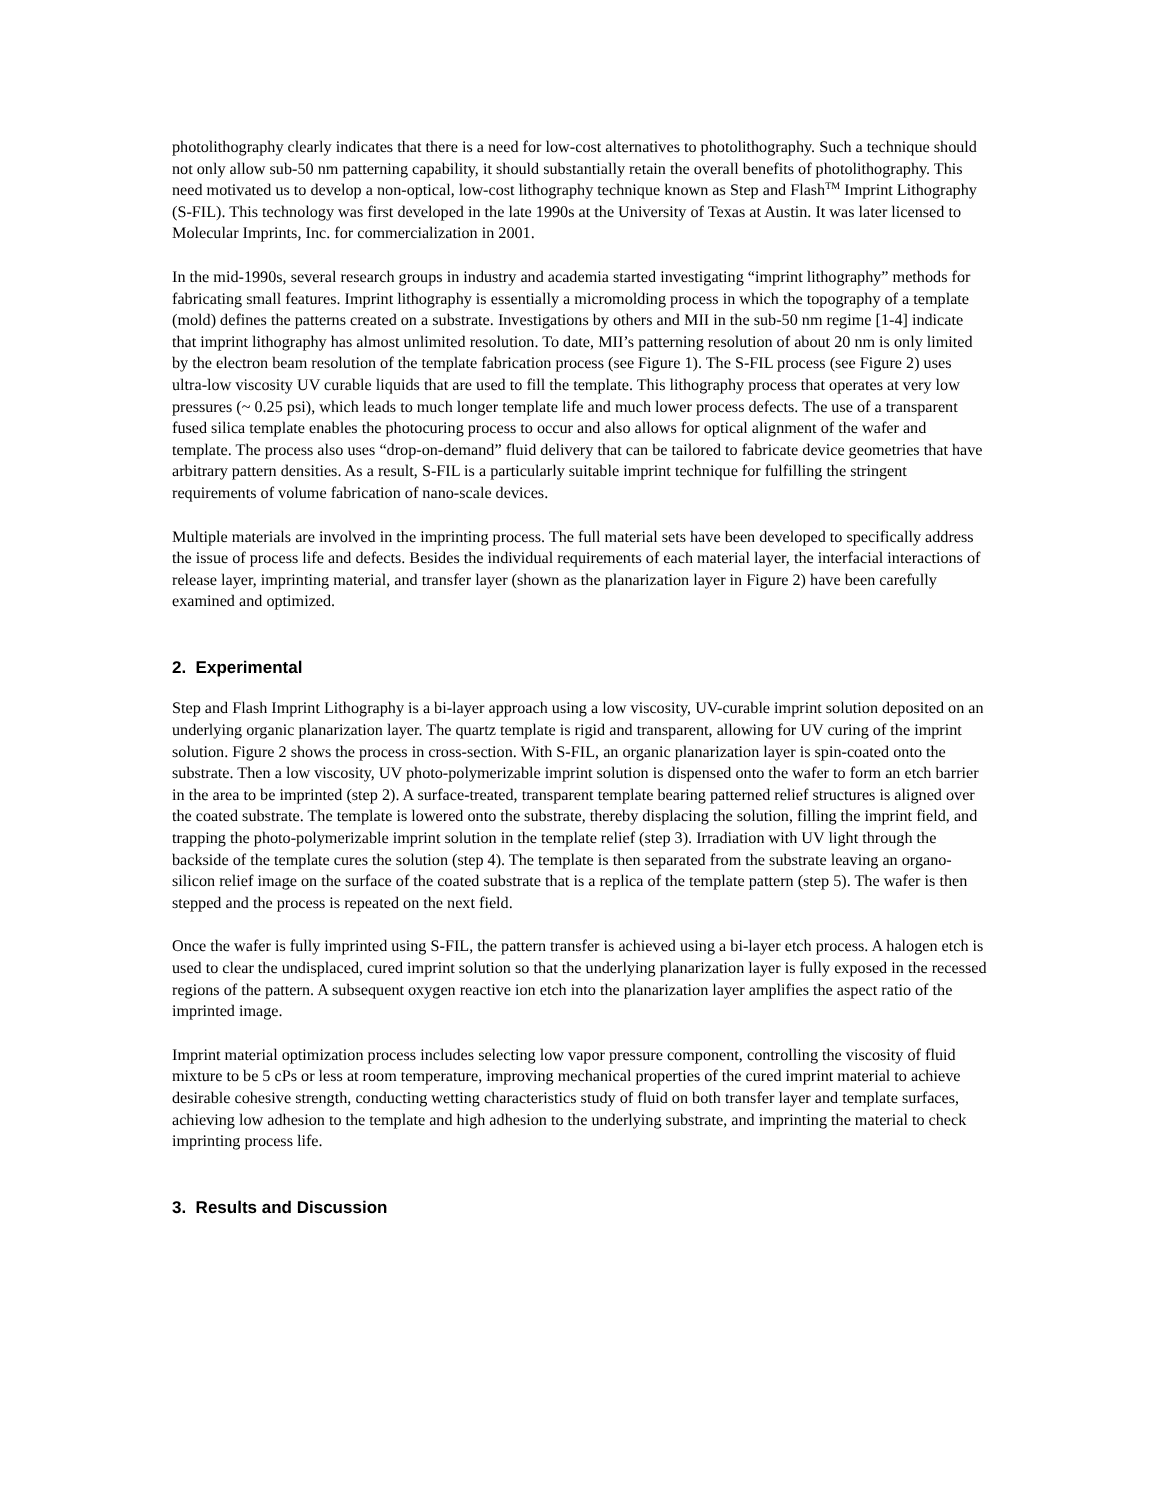photolithography clearly indicates that there is a need for low-cost alternatives to photolithography. Such a technique should not only allow sub-50 nm patterning capability, it should substantially retain the overall benefits of photolithography. This need motivated us to develop a non-optical, low-cost lithography technique known as Step and Flash<sup>TM</sup> Imprint Lithography (S-FIL). This technology was first developed in the late 1990s at the University of Texas at Austin. It was later licensed to Molecular Imprints, Inc. for commercialization in 2001.
In the mid-1990s, several research groups in industry and academia started investigating “imprint lithography” methods for fabricating small features. Imprint lithography is essentially a micromolding process in which the topography of a template (mold) defines the patterns created on a substrate. Investigations by others and MII in the sub-50 nm regime [1-4] indicate that imprint lithography has almost unlimited resolution. To date, MII’s patterning resolution of about 20 nm is only limited by the electron beam resolution of the template fabrication process (see Figure 1). The S-FIL process (see Figure 2) uses ultra-low viscosity UV curable liquids that are used to fill the template. This lithography process that operates at very low pressures (~ 0.25 psi), which leads to much longer template life and much lower process defects. The use of a transparent fused silica template enables the photocuring process to occur and also allows for optical alignment of the wafer and template. The process also uses “drop-on-demand” fluid delivery that can be tailored to fabricate device geometries that have arbitrary pattern densities. As a result, S-FIL is a particularly suitable imprint technique for fulfilling the stringent requirements of volume fabrication of nano-scale devices.
Multiple materials are involved in the imprinting process. The full material sets have been developed to specifically address the issue of process life and defects. Besides the individual requirements of each material layer, the interfacial interactions of release layer, imprinting material, and transfer layer (shown as the planarization layer in Figure 2) have been carefully examined and optimized.
2. Experimental
Step and Flash Imprint Lithography is a bi-layer approach using a low viscosity, UV-curable imprint solution deposited on an underlying organic planarization layer. The quartz template is rigid and transparent, allowing for UV curing of the imprint solution. Figure 2 shows the process in cross-section. With S-FIL, an organic planarization layer is spin-coated onto the substrate. Then a low viscosity, UV photo-polymerizable imprint solution is dispensed onto the wafer to form an etch barrier in the area to be imprinted (step 2). A surface-treated, transparent template bearing patterned relief structures is aligned over the coated substrate. The template is lowered onto the substrate, thereby displacing the solution, filling the imprint field, and trapping the photo-polymerizable imprint solution in the template relief (step 3). Irradiation with UV light through the backside of the template cures the solution (step 4). The template is then separated from the substrate leaving an organo-silicon relief image on the surface of the coated substrate that is a replica of the template pattern (step 5). The wafer is then stepped and the process is repeated on the next field.
Once the wafer is fully imprinted using S-FIL, the pattern transfer is achieved using a bi-layer etch process. A halogen etch is used to clear the undisplaced, cured imprint solution so that the underlying planarization layer is fully exposed in the recessed regions of the pattern. A subsequent oxygen reactive ion etch into the planarization layer amplifies the aspect ratio of the imprinted image.
Imprint material optimization process includes selecting low vapor pressure component, controlling the viscosity of fluid mixture to be 5 cPs or less at room temperature, improving mechanical properties of the cured imprint material to achieve desirable cohesive strength, conducting wetting characteristics study of fluid on both transfer layer and template surfaces, achieving low adhesion to the template and high adhesion to the underlying substrate, and imprinting the material to check imprinting process life.
3. Results and Discussion